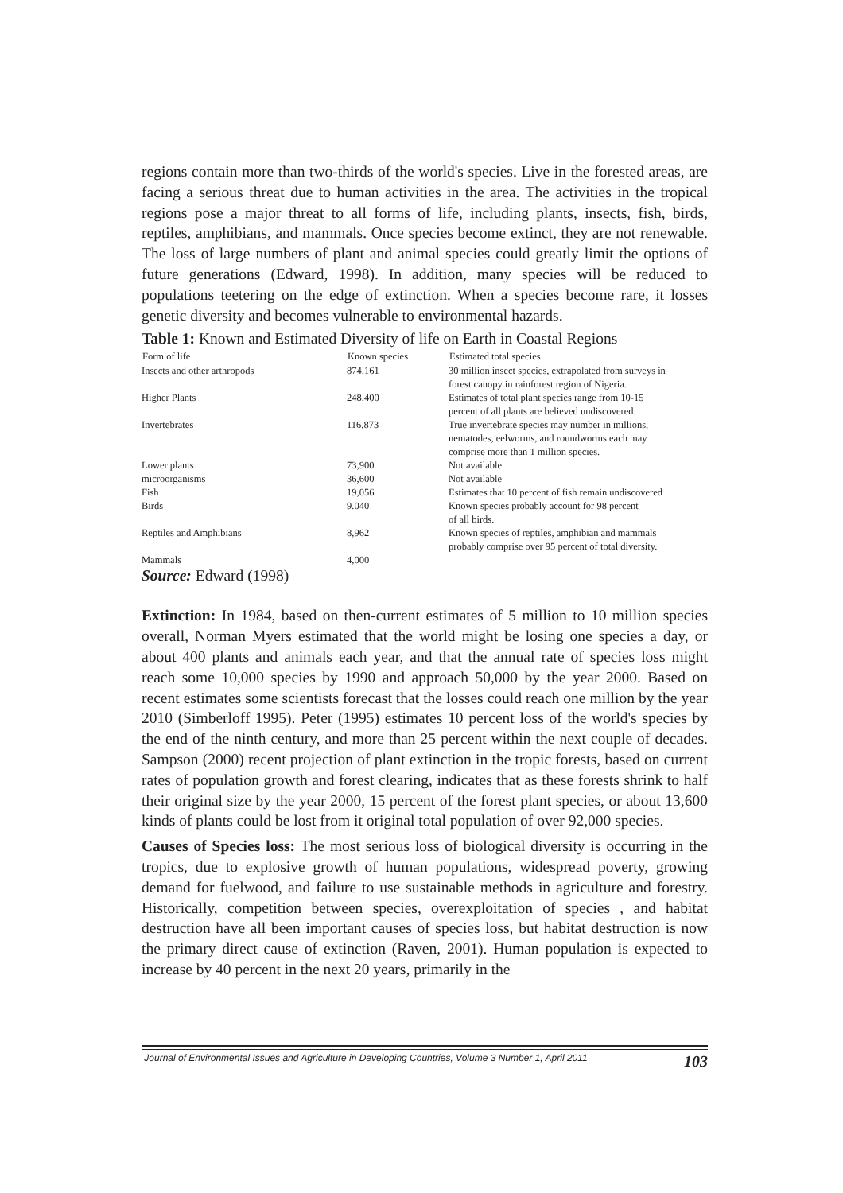regions contain more than two-thirds of the world's species. Live in the forested areas, are facing a serious threat due to human activities in the area. The activities in the tropical regions pose a major threat to all forms of life, including plants, insects, fish, birds, reptiles, amphibians, and mammals. Once species become extinct, they are not renewable. The loss of large numbers of plant and animal species could greatly limit the options of future generations (Edward, 1998). In addition, many species will be reduced to populations teetering on the edge of extinction. When a species become rare, it losses genetic diversity and becomes vulnerable to environmental hazards.
Table 1: Known and Estimated Diversity of life on Earth in Coastal Regions
| Form of life | Known species | Estimated total species |
| --- | --- | --- |
| Insects and other arthropods | 874,161 | 30 million insect species, extrapolated from surveys in forest canopy in rainforest region of Nigeria. |
| Higher Plants | 248,400 | Estimates of total plant species range from 10-15 percent of all plants are believed undiscovered. |
| Invertebrates | 116,873 | True invertebrate species may number in millions, nematodes, eelworms, and roundworms each may comprise more than 1 million species. |
| Lower plants | 73,900 | Not available |
| microorganisms | 36,600 | Not available |
| Fish | 19,056 | Estimates that 10 percent of fish remain undiscovered |
| Birds | 9.040 | Known species probably account for 98 percent of all birds. |
| Reptiles and Amphibians | 8,962 | Known species of reptiles, amphibian and mammals probably comprise over 95 percent of total diversity. |
| Mammals | 4,000 | |
Source: Edward (1998)
Extinction: In 1984, based on then-current estimates of 5 million to 10 million species overall, Norman Myers estimated that the world might be losing one species a day, or about 400 plants and animals each year, and that the annual rate of species loss might reach some 10,000 species by 1990 and approach 50,000 by the year 2000. Based on recent estimates some scientists forecast that the losses could reach one million by the year 2010 (Simberloff 1995). Peter (1995) estimates 10 percent loss of the world's species by the end of the ninth century, and more than 25 percent within the next couple of decades. Sampson (2000) recent projection of plant extinction in the tropic forests, based on current rates of population growth and forest clearing, indicates that as these forests shrink to half their original size by the year 2000, 15 percent of the forest plant species, or about 13,600 kinds of plants could be lost from it original total population of over 92,000 species.
Causes of Species loss: The most serious loss of biological diversity is occurring in the tropics, due to explosive growth of human populations, widespread poverty, growing demand for fuelwood, and failure to use sustainable methods in agriculture and forestry. Historically, competition between species, overexploitation of species , and habitat destruction have all been important causes of species loss, but habitat destruction is now the primary direct cause of extinction (Raven, 2001). Human population is expected to increase by 40 percent in the next 20 years, primarily in the
Journal of Environmental Issues and Agriculture in Developing Countries, Volume 3 Number 1, April 2011 103